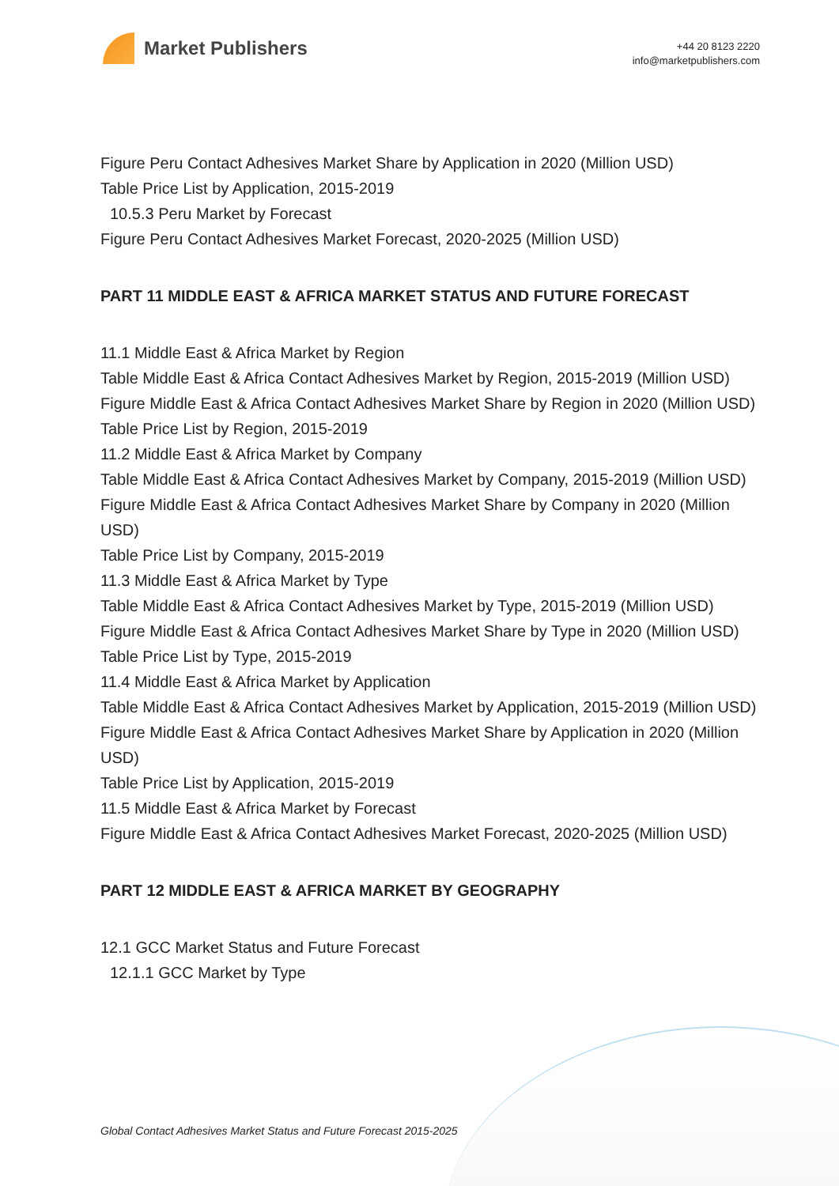Market Publishers
+44 20 8123 2220
info@marketpublishers.com
Figure Peru Contact Adhesives Market Share by Application in 2020 (Million USD)
Table Price List by Application, 2015-2019
10.5.3 Peru Market by Forecast
Figure Peru Contact Adhesives Market Forecast, 2020-2025 (Million USD)
PART 11 MIDDLE EAST & AFRICA MARKET STATUS AND FUTURE FORECAST
11.1 Middle East & Africa Market by Region
Table Middle East & Africa Contact Adhesives Market by Region, 2015-2019 (Million USD)
Figure Middle East & Africa Contact Adhesives Market Share by Region in 2020 (Million USD)
Table Price List by Region, 2015-2019
11.2 Middle East & Africa Market by Company
Table Middle East & Africa Contact Adhesives Market by Company, 2015-2019 (Million USD)
Figure Middle East & Africa Contact Adhesives Market Share by Company in 2020 (Million USD)
Table Price List by Company, 2015-2019
11.3 Middle East & Africa Market by Type
Table Middle East & Africa Contact Adhesives Market by Type, 2015-2019 (Million USD)
Figure Middle East & Africa Contact Adhesives Market Share by Type in 2020 (Million USD)
Table Price List by Type, 2015-2019
11.4 Middle East & Africa Market by Application
Table Middle East & Africa Contact Adhesives Market by Application, 2015-2019 (Million USD)
Figure Middle East & Africa Contact Adhesives Market Share by Application in 2020 (Million USD)
Table Price List by Application, 2015-2019
11.5 Middle East & Africa Market by Forecast
Figure Middle East & Africa Contact Adhesives Market Forecast, 2020-2025 (Million USD)
PART 12 MIDDLE EAST & AFRICA MARKET BY GEOGRAPHY
12.1 GCC Market Status and Future Forecast
12.1.1 GCC Market by Type
Global Contact Adhesives Market Status and Future Forecast 2015-2025